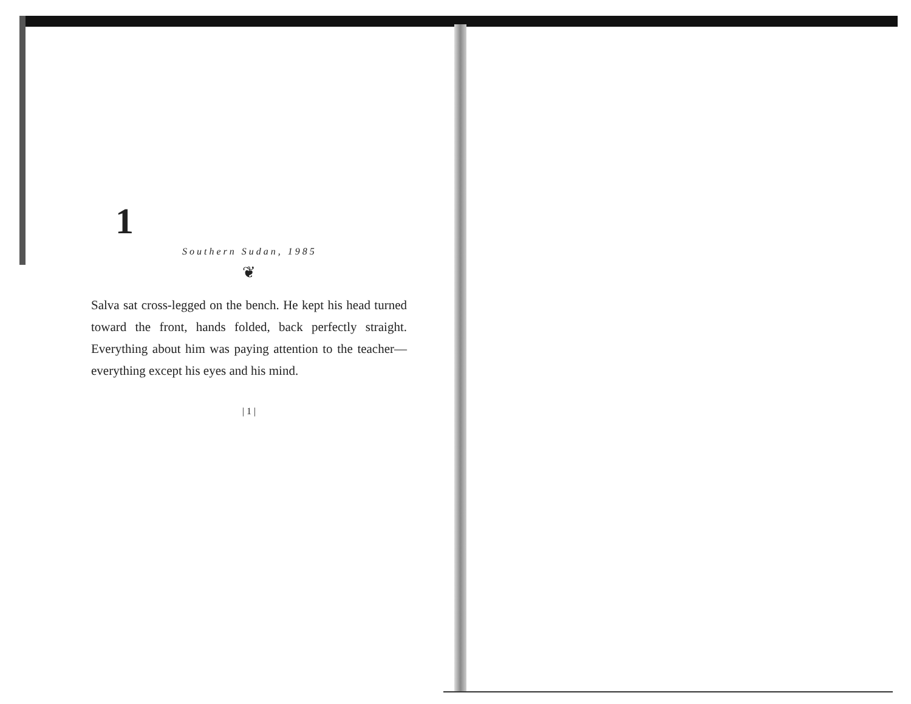1
Southern Sudan, 1985
❦
Salva sat cross-legged on the bench. He kept his head turned toward the front, hands folded, back perfectly straight. Everything about him was paying attention to the teacher—everything except his eyes and his mind.
| 1 |